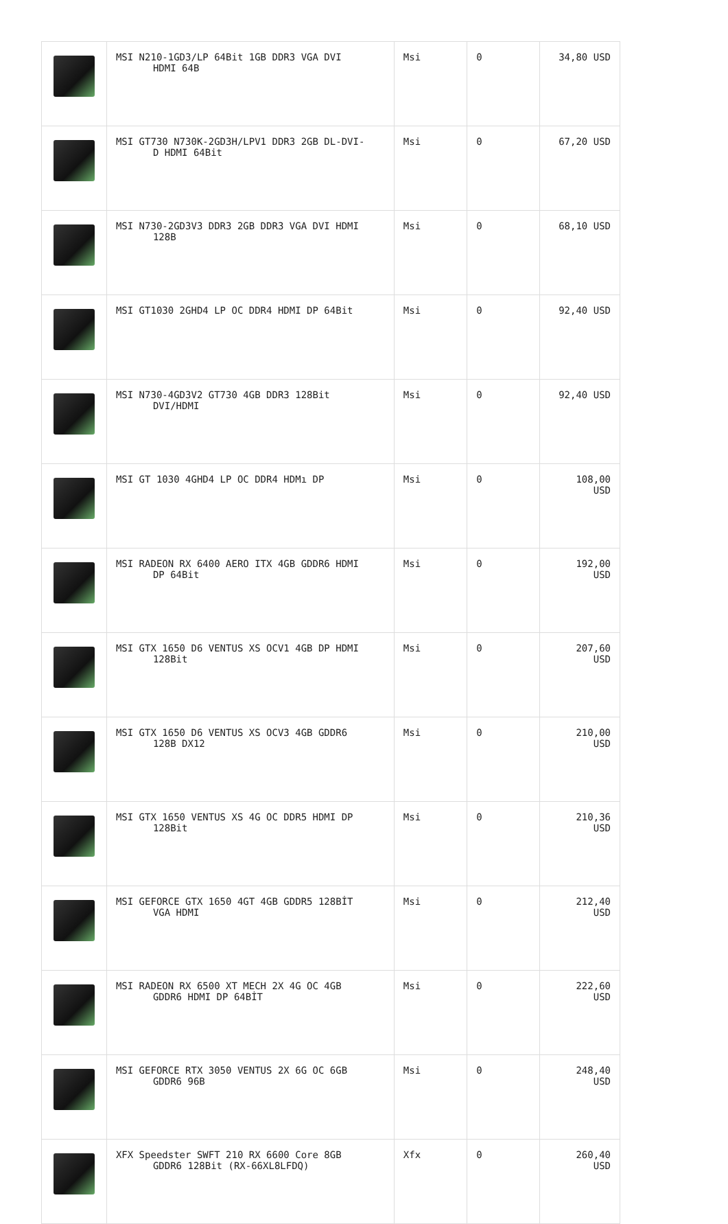| | MSI N210-1GD3/LP 64Bit 1GB DDR3 VGA DVI HDMI 64B | Msi | 0 | 34,80 USD |
| | MSI GT730 N730K-2GD3H/LPV1 DDR3 2GB DL-DVI- D HDMI 64Bit | Msi | 0 | 67,20 USD |
| | MSI N730-2GD3V3 DDR3 2GB DDR3 VGA DVI HDMI 128B | Msi | 0 | 68,10 USD |
| | MSI GT1030 2GHD4 LP OC DDR4 HDMI DP 64Bit | Msi | 0 | 92,40 USD |
| | MSI N730-4GD3V2 GT730 4GB DDR3 128Bit DVI/HDMI | Msi | 0 | 92,40 USD |
| | MSI GT 1030 4GHD4 LP OC DDR4 HDMı DP | Msi | 0 | 108,00 USD |
| | MSI RADEON RX 6400 AERO ITX 4GB GDDR6 HDMI DP 64Bit | Msi | 0 | 192,00 USD |
| | MSI GTX 1650 D6 VENTUS XS OCV1 4GB DP HDMI 128Bit | Msi | 0 | 207,60 USD |
| | MSI GTX 1650 D6 VENTUS XS OCV3 4GB GDDR6 128B DX12 | Msi | 0 | 210,00 USD |
| | MSI GTX 1650 VENTUS XS 4G OC DDR5 HDMI DP 128Bit | Msi | 0 | 210,36 USD |
| | MSI GEFORCE GTX 1650 4GT 4GB GDDR5 128BİT VGA HDMI | Msi | 0 | 212,40 USD |
| | MSI RADEON RX 6500 XT MECH 2X 4G OC 4GB GDDR6 HDMI DP 64BİT | Msi | 0 | 222,60 USD |
| | MSI GEFORCE RTX 3050 VENTUS 2X 6G OC 6GB GDDR6 96B | Msi | 0 | 248,40 USD |
| | XFX Speedster SWFT 210 RX 6600 Core 8GB GDDR6 128Bit (RX-66XL8LFDQ) | Xfx | 0 | 260,40 USD |